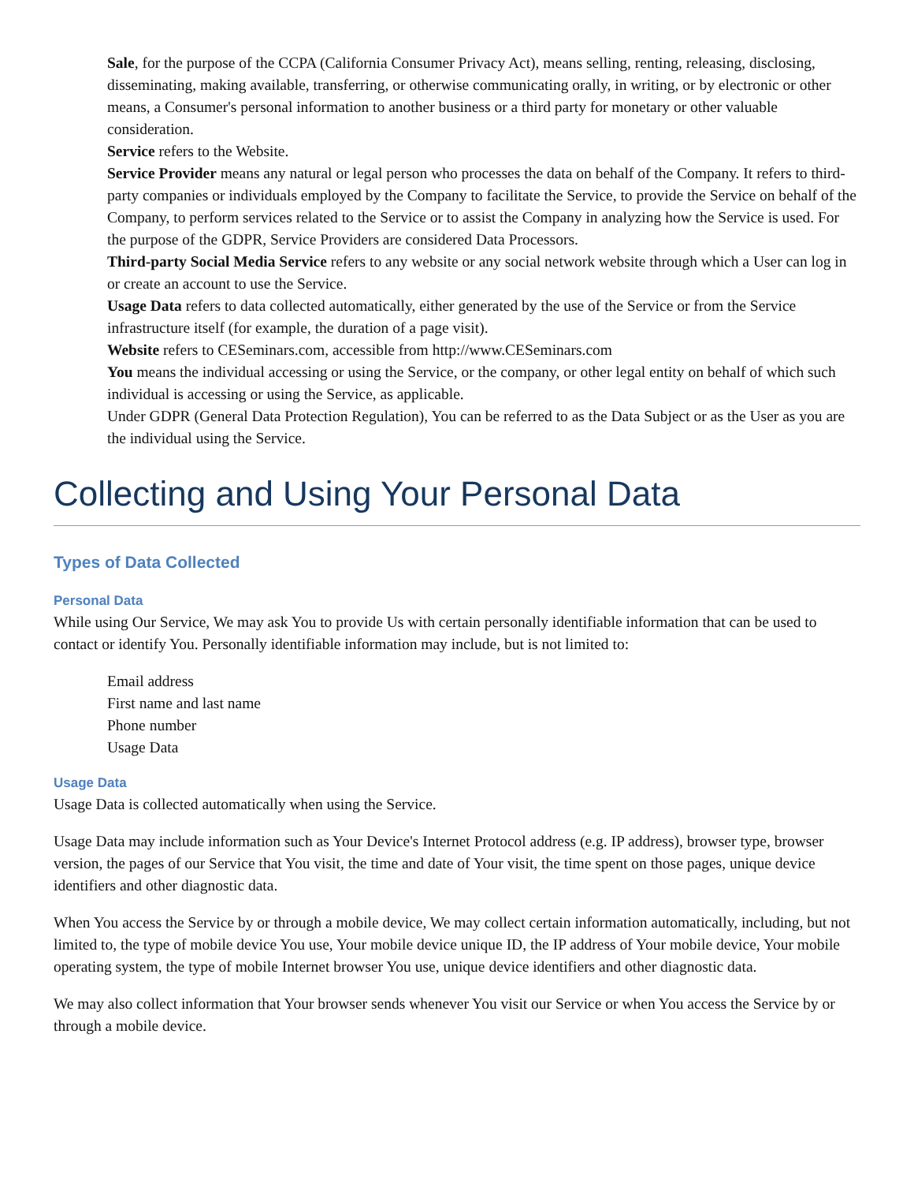Sale, for the purpose of the CCPA (California Consumer Privacy Act), means selling, renting, releasing, disclosing, disseminating, making available, transferring, or otherwise communicating orally, in writing, or by electronic or other means, a Consumer's personal information to another business or a third party for monetary or other valuable consideration.
Service refers to the Website.
Service Provider means any natural or legal person who processes the data on behalf of the Company. It refers to third-party companies or individuals employed by the Company to facilitate the Service, to provide the Service on behalf of the Company, to perform services related to the Service or to assist the Company in analyzing how the Service is used. For the purpose of the GDPR, Service Providers are considered Data Processors.
Third-party Social Media Service refers to any website or any social network website through which a User can log in or create an account to use the Service.
Usage Data refers to data collected automatically, either generated by the use of the Service or from the Service infrastructure itself (for example, the duration of a page visit).
Website refers to CESeminars.com, accessible from http://www.CESeminars.com
You means the individual accessing or using the Service, or the company, or other legal entity on behalf of which such individual is accessing or using the Service, as applicable.
Under GDPR (General Data Protection Regulation), You can be referred to as the Data Subject or as the User as you are the individual using the Service.
Collecting and Using Your Personal Data
Types of Data Collected
Personal Data
While using Our Service, We may ask You to provide Us with certain personally identifiable information that can be used to contact or identify You. Personally identifiable information may include, but is not limited to:
Email address
First name and last name
Phone number
Usage Data
Usage Data
Usage Data is collected automatically when using the Service.
Usage Data may include information such as Your Device's Internet Protocol address (e.g. IP address), browser type, browser version, the pages of our Service that You visit, the time and date of Your visit, the time spent on those pages, unique device identifiers and other diagnostic data.
When You access the Service by or through a mobile device, We may collect certain information automatically, including, but not limited to, the type of mobile device You use, Your mobile device unique ID, the IP address of Your mobile device, Your mobile operating system, the type of mobile Internet browser You use, unique device identifiers and other diagnostic data.
We may also collect information that Your browser sends whenever You visit our Service or when You access the Service by or through a mobile device.